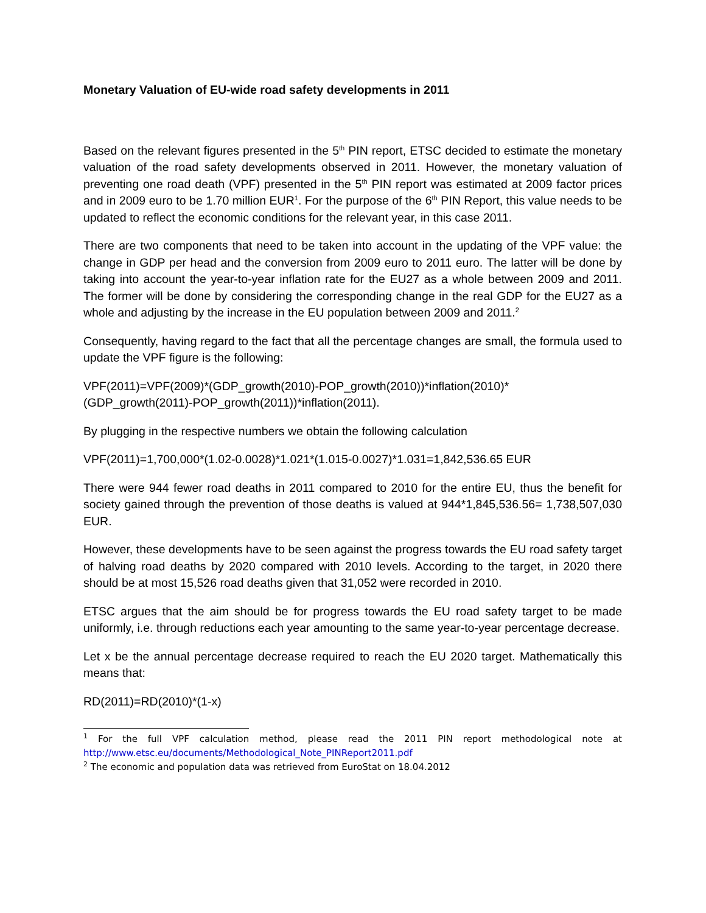Monetary Valuation of EU-wide road safety developments in 2011
Based on the relevant figures presented in the 5<sup>th</sup> PIN report, ETSC decided to estimate the monetary valuation of the road safety developments observed in 2011. However, the monetary valuation of preventing one road death (VPF) presented in the 5<sup>th</sup> PIN report was estimated at 2009 factor prices and in 2009 euro to be 1.70 million EUR<sup>1</sup>. For the purpose of the 6<sup>th</sup> PIN Report, this value needs to be updated to reflect the economic conditions for the relevant year, in this case 2011.
There are two components that need to be taken into account in the updating of the VPF value: the change in GDP per head and the conversion from 2009 euro to 2011 euro. The latter will be done by taking into account the year-to-year inflation rate for the EU27 as a whole between 2009 and 2011. The former will be done by considering the corresponding change in the real GDP for the EU27 as a whole and adjusting by the increase in the EU population between 2009 and 2011.<sup>2</sup>
Consequently, having regard to the fact that all the percentage changes are small, the formula used to update the VPF figure is the following:
VPF(2011)=VPF(2009)*(GDP_growth(2010)-POP_growth(2010))*inflation(2010)*
(GDP_growth(2011)-POP_growth(2011))*inflation(2011).
By plugging in the respective numbers we obtain the following calculation
VPF(2011)=1,700,000*(1.02-0.0028)*1.021*(1.015-0.0027)*1.031=1,842,536.65 EUR
There were 944 fewer road deaths in 2011 compared to 2010 for the entire EU, thus the benefit for society gained through the prevention of those deaths is valued at 944*1,845,536.56= 1,738,507,030 EUR.
However, these developments have to be seen against the progress towards the EU road safety target of halving road deaths by 2020 compared with 2010 levels. According to the target, in 2020 there should be at most 15,526 road deaths given that 31,052 were recorded in 2010.
ETSC argues that the aim should be for progress towards the EU road safety target to be made uniformly, i.e. through reductions each year amounting to the same year-to-year percentage decrease.
Let x be the annual percentage decrease required to reach the EU 2020 target. Mathematically this means that:
RD(2011)=RD(2010)*(1-x)
<sup>1</sup> For the full VPF calculation method, please read the 2011 PIN report methodological note at http://www.etsc.eu/documents/Methodological_Note_PINReport2011.pdf
<sup>2</sup> The economic and population data was retrieved from EuroStat on 18.04.2012